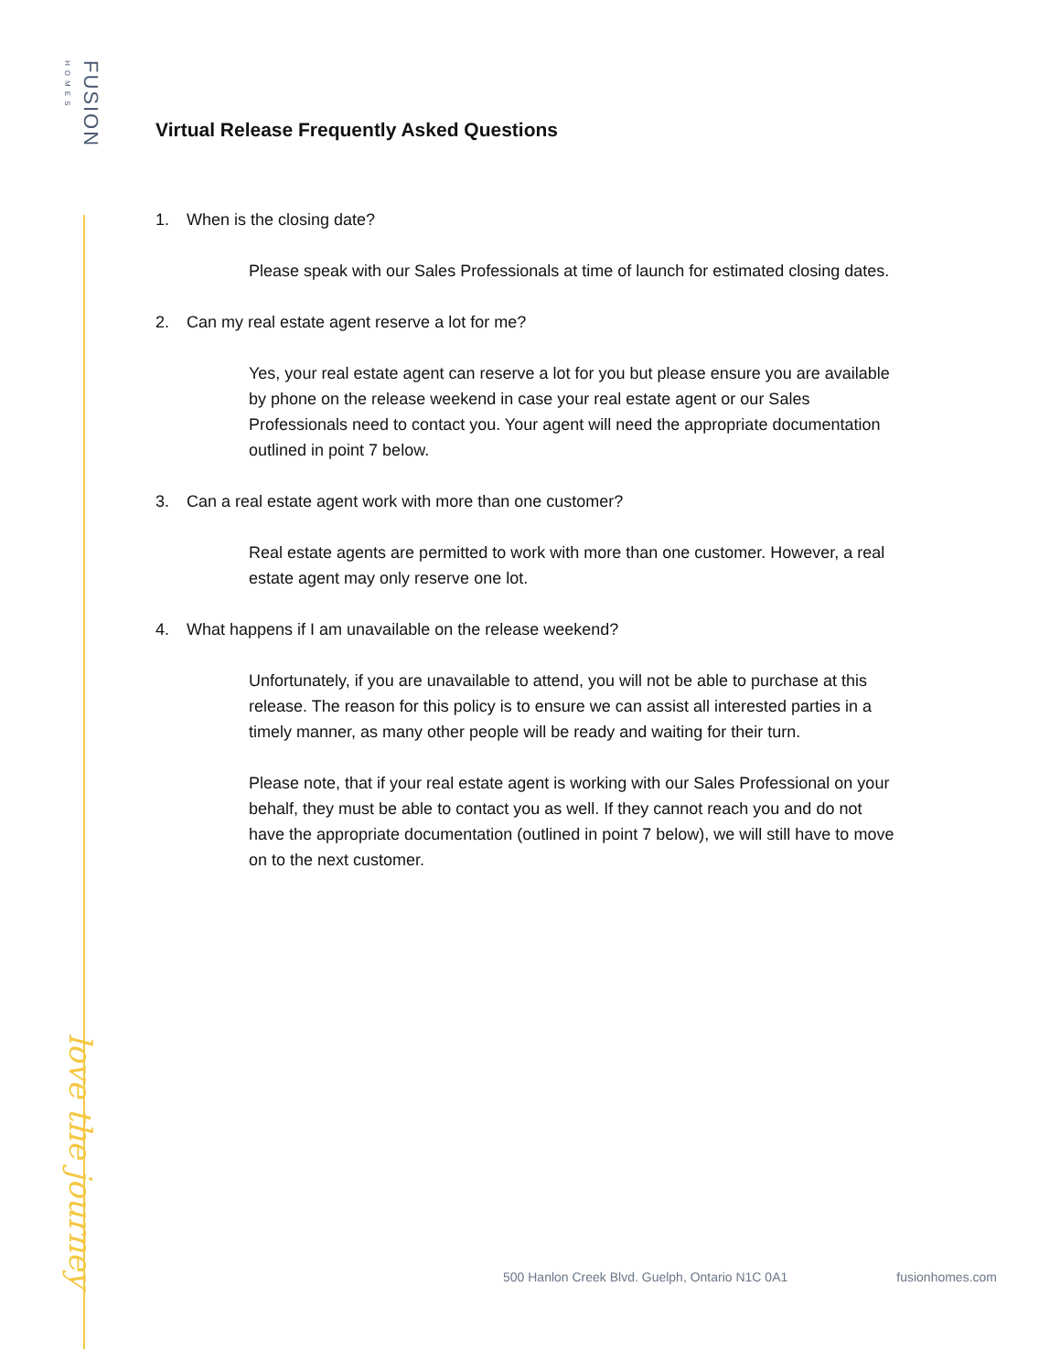FUSION HOMES
love the journey
Virtual Release Frequently Asked Questions
1. When is the closing date?
Please speak with our Sales Professionals at time of launch for estimated closing dates.
2. Can my real estate agent reserve a lot for me?
Yes, your real estate agent can reserve a lot for you but please ensure you are available by phone on the release weekend in case your real estate agent or our Sales Professionals need to contact you. Your agent will need the appropriate documentation outlined in point 7 below.
3. Can a real estate agent work with more than one customer?
Real estate agents are permitted to work with more than one customer. However, a real estate agent may only reserve one lot.
4. What happens if I am unavailable on the release weekend?
Unfortunately, if you are unavailable to attend, you will not be able to purchase at this release. The reason for this policy is to ensure we can assist all interested parties in a timely manner, as many other people will be ready and waiting for their turn.
Please note, that if your real estate agent is working with our Sales Professional on your behalf, they must be able to contact you as well. If they cannot reach you and do not have the appropriate documentation (outlined in point 7 below), we will still have to move on to the next customer.
500 Hanlon Creek Blvd. Guelph, Ontario N1C 0A1 fusionhomes.com